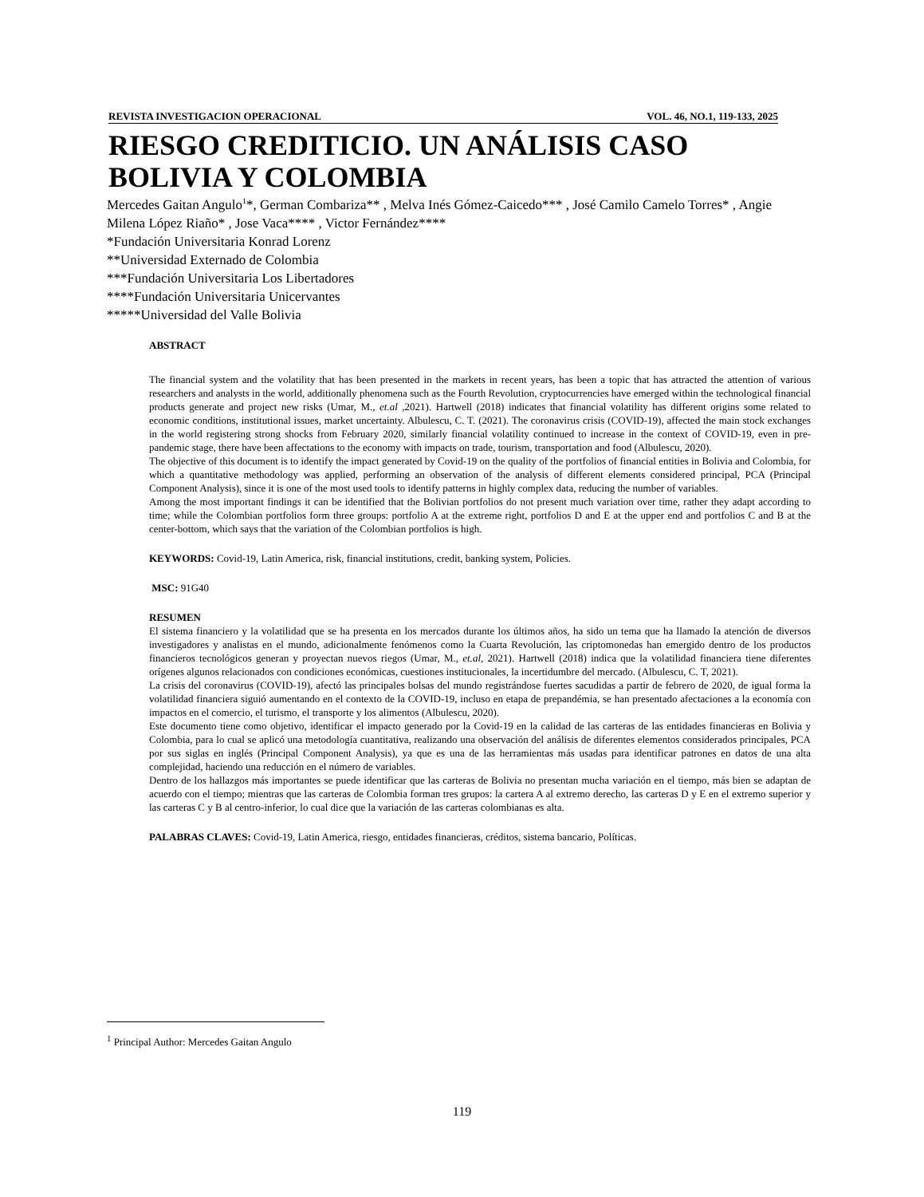REVISTA INVESTIGACION OPERACIONAL VOL. 46, NO.1, 119-133, 2025
RIESGO CREDITICIO. UN ANÁLISIS CASO BOLIVIA Y COLOMBIA
Mercedes Gaitan Angulo<sup>1</sup>*, German Combariza** , Melva Inés Gómez-Caicedo*** , José Camilo Camelo Torres* , Angie Milena López Riaño* , Jose Vaca**** , Victor Fernández****
*Fundación Universitaria Konrad Lorenz
**Universidad Externado de Colombia
***Fundación Universitaria Los Libertadores
****Fundación Universitaria Unicervantes
*****Universidad del Valle Bolivia
ABSTRACT
The financial system and the volatility that has been presented in the markets in recent years, has been a topic that has attracted the attention of various researchers and analysts in the world, additionally phenomena such as the Fourth Revolution, cryptocurrencies have emerged within the technological financial products generate and project new risks (Umar, M., et.al ,2021). Hartwell (2018) indicates that financial volatility has different origins some related to economic conditions, institutional issues, market uncertainty. Albulescu, C. T. (2021). The coronavirus crisis (COVID-19), affected the main stock exchanges in the world registering strong shocks from February 2020, similarly financial volatility continued to increase in the context of COVID-19, even in pre-pandemic stage, there have been affectations to the economy with impacts on trade, tourism, transportation and food (Albulescu, 2020).
The objective of this document is to identify the impact generated by Covid-19 on the quality of the portfolios of financial entities in Bolivia and Colombia, for which a quantitative methodology was applied, performing an observation of the analysis of different elements considered principal, PCA (Principal Component Analysis), since it is one of the most used tools to identify patterns in highly complex data, reducing the number of variables.
Among the most important findings it can be identified that the Bolivian portfolios do not present much variation over time, rather they adapt according to time; while the Colombian portfolios form three groups: portfolio A at the extreme right, portfolios D and E at the upper end and portfolios C and B at the center-bottom, which says that the variation of the Colombian portfolios is high.
KEYWORDS: Covid-19, Latin America, risk, financial institutions, credit, banking system, Policies.
MSC: 91G40
RESUMEN
El sistema financiero y la volatilidad que se ha presenta en los mercados durante los últimos años, ha sido un tema que ha llamado la atención de diversos investigadores y analistas en el mundo, adicionalmente fenómenos como la Cuarta Revolución, las criptomonedas han emergido dentro de los productos financieros tecnológicos generan y proyectan nuevos riegos (Umar, M., et.al, 2021). Hartwell (2018) indica que la volatilidad financiera tiene diferentes orígenes algunos relacionados con condiciones económicas, cuestiones institucionales, la incertidumbre del mercado. (Albulescu, C. T, 2021).
La crisis del coronavirus (COVID-19), afectó las principales bolsas del mundo registrándose fuertes sacudidas a partir de febrero de 2020, de igual forma la volatilidad financiera siguió aumentando en el contexto de la COVID-19, incluso en etapa de prepandémia, se han presentado afectaciones a la economía con impactos en el comercio, el turismo, el transporte y los alimentos (Albulescu, 2020).
Este documento tiene como objetivo, identificar el impacto generado por la Covid-19 en la calidad de las carteras de las entidades financieras en Bolivia y Colombia, para lo cual se aplicó una metodología cuantitativa, realizando una observación del análisis de diferentes elementos considerados principales, PCA por sus siglas en inglés (Principal Component Analysis), ya que es una de las herramientas más usadas para identificar patrones en datos de una alta complejidad, haciendo una reducción en el número de variables.
Dentro de los hallazgos más importantes se puede identificar que las carteras de Bolivia no presentan mucha variación en el tiempo, más bien se adaptan de acuerdo con el tiempo; mientras que las carteras de Colombia forman tres grupos: la cartera A al extremo derecho, las carteras D y E en el extremo superior y las carteras C y B al centro-inferior, lo cual dice que la variación de las carteras colombianas es alta.
PALABRAS CLAVES: Covid-19, Latin America, riesgo, entidades financieras, créditos, sistema bancario, Políticas.
<sup>1</sup> Principal Author: Mercedes Gaitan Angulo
119